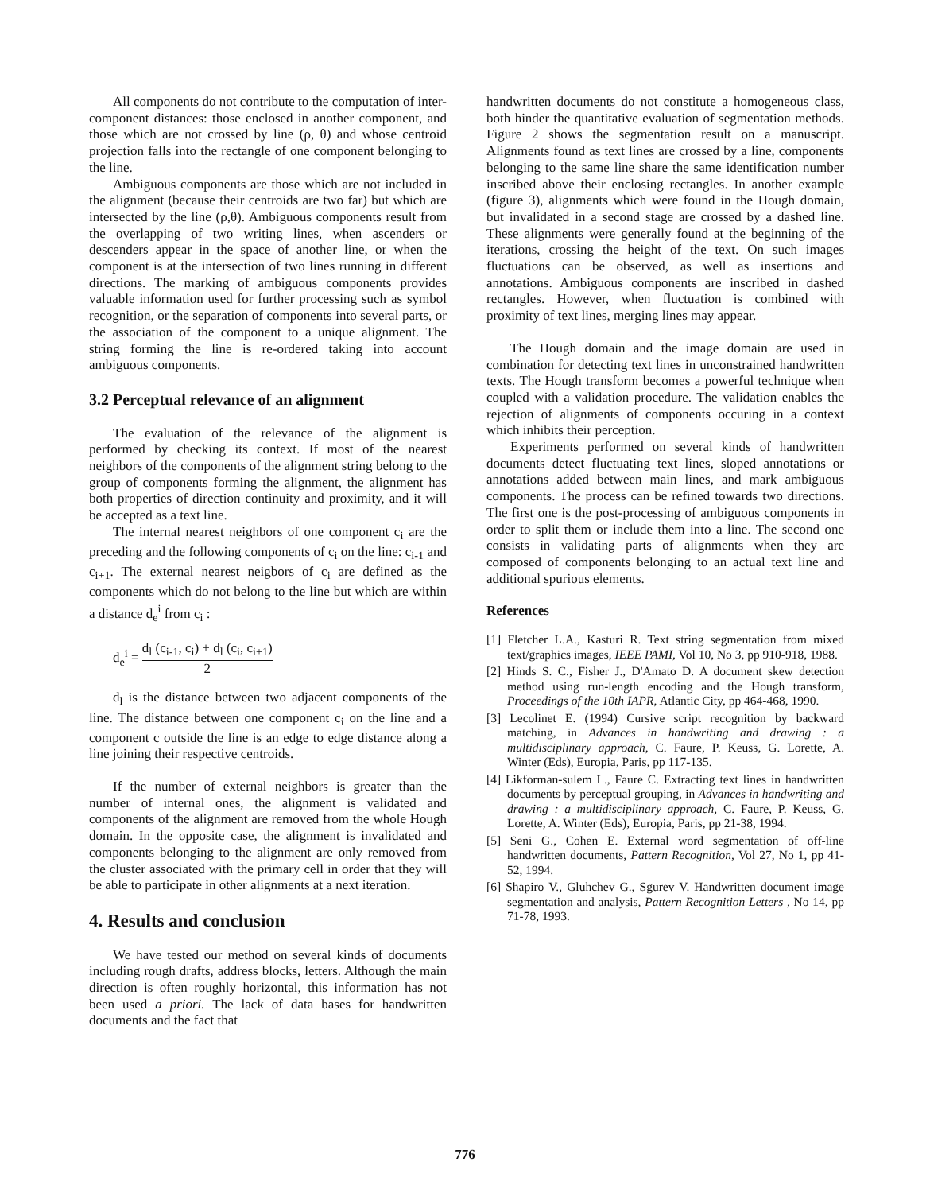All components do not contribute to the computation of inter-component distances: those enclosed in another component, and those which are not crossed by line (ρ, θ) and whose centroid projection falls into the rectangle of one component belonging to the line.
Ambiguous components are those which are not included in the alignment (because their centroids are two far) but which are intersected by the line (ρ,θ). Ambiguous components result from the overlapping of two writing lines, when ascenders or descenders appear in the space of another line, or when the component is at the intersection of two lines running in different directions. The marking of ambiguous components provides valuable information used for further processing such as symbol recognition, or the separation of components into several parts, or the association of the component to a unique alignment. The string forming the line is re-ordered taking into account ambiguous components.
3.2 Perceptual relevance of an alignment
The evaluation of the relevance of the alignment is performed by checking its context. If most of the nearest neighbors of the components of the alignment string belong to the group of components forming the alignment, the alignment has both properties of direction continuity and proximity, and it will be accepted as a text line.
The internal nearest neighbors of one component c<sub>i</sub> are the preceding and the following components of c<sub>i</sub> on the line: c<sub>i-1</sub> and c<sub>i+1</sub>. The external nearest neigbors of c<sub>i</sub> are defined as the components which do not belong to the line but which are within a distance d<sub>e</sub><sup>i</sup> from c<sub>i</sub> :
d<sub>e</sub><sup>i</sup> = d<sub>l</sub> (c<sub>i-1</sub>, c<sub>i</sub>) + d<sub>l</sub> (c<sub>i</sub>, c<sub>i+1</sub>) 2
d<sub>l</sub> is the distance between two adjacent components of the line. The distance between one component c<sub>i</sub> on the line and a component c outside the line is an edge to edge distance along a line joining their respective centroids.
If the number of external neighbors is greater than the number of internal ones, the alignment is validated and components of the alignment are removed from the whole Hough domain. In the opposite case, the alignment is invalidated and components belonging to the alignment are only removed from the cluster associated with the primary cell in order that they will be able to participate in other alignments at a next iteration.
4. Results and conclusion
We have tested our method on several kinds of documents including rough drafts, address blocks, letters. Although the main direction is often roughly horizontal, this information has not been used a priori. The lack of data bases for handwritten documents and the fact that
handwritten documents do not constitute a homogeneous class, both hinder the quantitative evaluation of segmentation methods. Figure 2 shows the segmentation result on a manuscript. Alignments found as text lines are crossed by a line, components belonging to the same line share the same identification number inscribed above their enclosing rectangles. In another example (figure 3), alignments which were found in the Hough domain, but invalidated in a second stage are crossed by a dashed line. These alignments were generally found at the beginning of the iterations, crossing the height of the text. On such images fluctuations can be observed, as well as insertions and annotations. Ambiguous components are inscribed in dashed rectangles. However, when fluctuation is combined with proximity of text lines, merging lines may appear.
The Hough domain and the image domain are used in combination for detecting text lines in unconstrained handwritten texts. The Hough transform becomes a powerful technique when coupled with a validation procedure. The validation enables the rejection of alignments of components occuring in a context which inhibits their perception.
Experiments performed on several kinds of handwritten documents detect fluctuating text lines, sloped annotations or annotations added between main lines, and mark ambiguous components. The process can be refined towards two directions. The first one is the post-processing of ambiguous components in order to split them or include them into a line. The second one consists in validating parts of alignments when they are composed of components belonging to an actual text line and additional spurious elements.
References
[1] Fletcher L.A., Kasturi R. Text string segmentation from mixed text/graphics images, IEEE PAMI, Vol 10, No 3, pp 910-918, 1988.
[2] Hinds S. C., Fisher J., D'Amato D. A document skew detection method using run-length encoding and the Hough transform, Proceedings of the 10th IAPR, Atlantic City, pp 464-468, 1990.
[3] Lecolinet E. (1994) Cursive script recognition by backward matching, in Advances in handwriting and drawing : a multidisciplinary approach, C. Faure, P. Keuss, G. Lorette, A. Winter (Eds), Europia, Paris, pp 117-135.
[4] Likforman-sulem L., Faure C. Extracting text lines in handwritten documents by perceptual grouping, in Advances in handwriting and drawing : a multidisciplinary approach, C. Faure, P. Keuss, G. Lorette, A. Winter (Eds), Europia, Paris, pp 21-38, 1994.
[5] Seni G., Cohen E. External word segmentation of off-line handwritten documents, Pattern Recognition, Vol 27, No 1, pp 41-52, 1994.
[6] Shapiro V., Gluhchev G., Sgurev V. Handwritten document image segmentation and analysis, Pattern Recognition Letters , No 14, pp 71-78, 1993.
776